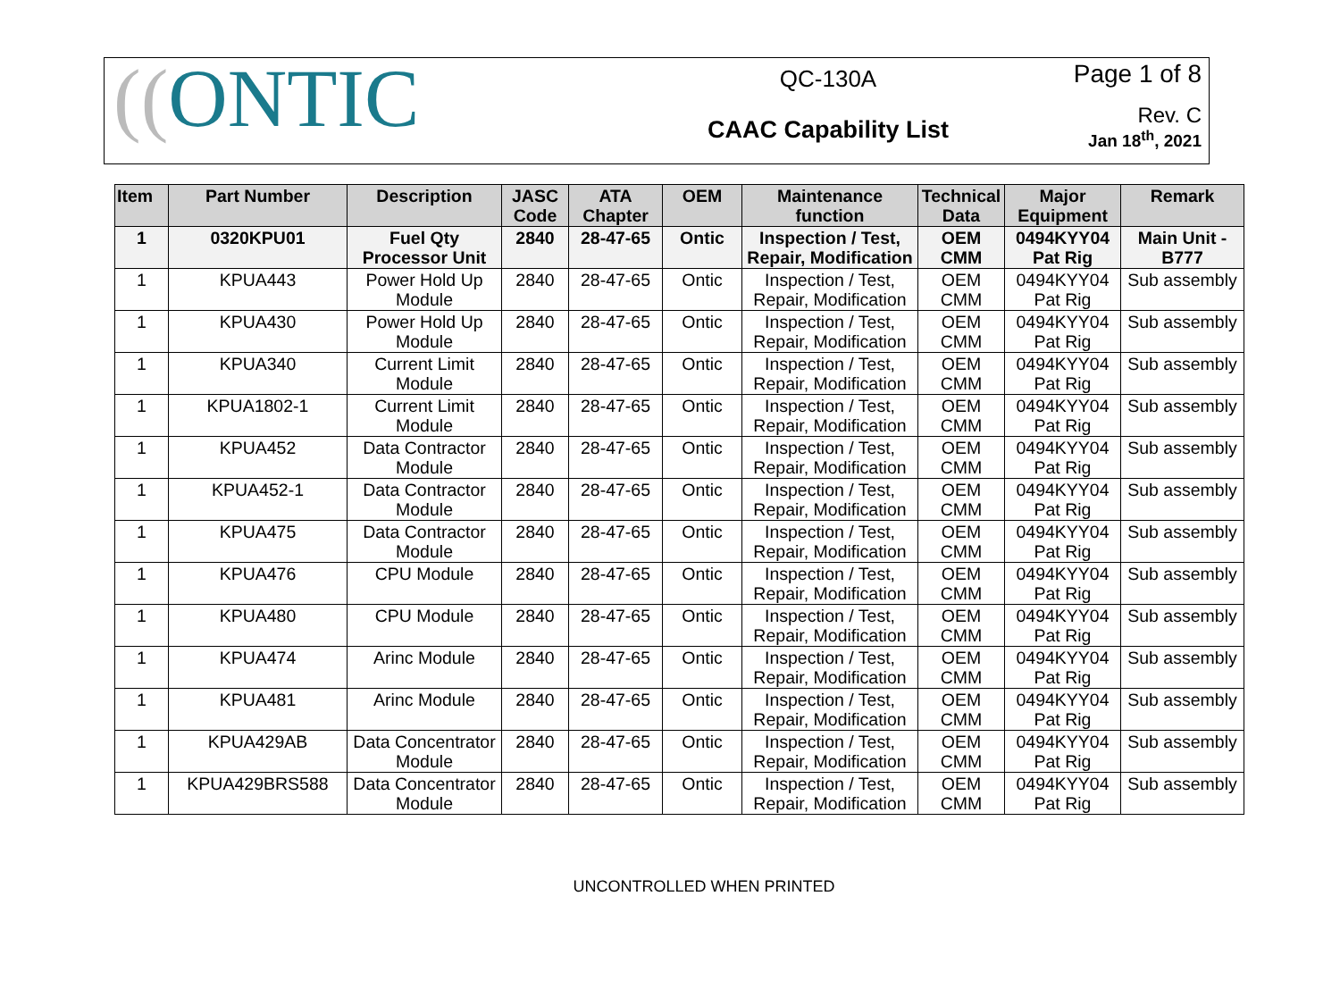((ONTIC
QC-130A
CAAC Capability List
Page 1 of 8
Rev. C
Jan 18<sup>th</sup>, 2021
| Item | Part Number | Description | JASC Code | ATA Chapter | OEM | Maintenance function | Technical Data | Major Equipment | Remark |
| --- | --- | --- | --- | --- | --- | --- | --- | --- | --- |
| 1 | 0320KPU01 | Fuel Qty Processor Unit | 2840 | 28-47-65 | Ontic | Inspection / Test, Repair, Modification | OEM CMM | 0494KYY04 Pat Rig | Main Unit - B777 |
| 1 | KPUA443 | Power Hold Up Module | 2840 | 28-47-65 | Ontic | Inspection / Test, Repair, Modification | OEM CMM | 0494KYY04 Pat Rig | Sub assembly |
| 1 | KPUA430 | Power Hold Up Module | 2840 | 28-47-65 | Ontic | Inspection / Test, Repair, Modification | OEM CMM | 0494KYY04 Pat Rig | Sub assembly |
| 1 | KPUA340 | Current Limit Module | 2840 | 28-47-65 | Ontic | Inspection / Test, Repair, Modification | OEM CMM | 0494KYY04 Pat Rig | Sub assembly |
| 1 | KPUA1802-1 | Current Limit Module | 2840 | 28-47-65 | Ontic | Inspection / Test, Repair, Modification | OEM CMM | 0494KYY04 Pat Rig | Sub assembly |
| 1 | KPUA452 | Data Contractor Module | 2840 | 28-47-65 | Ontic | Inspection / Test, Repair, Modification | OEM CMM | 0494KYY04 Pat Rig | Sub assembly |
| 1 | KPUA452-1 | Data Contractor Module | 2840 | 28-47-65 | Ontic | Inspection / Test, Repair, Modification | OEM CMM | 0494KYY04 Pat Rig | Sub assembly |
| 1 | KPUA475 | Data Contractor Module | 2840 | 28-47-65 | Ontic | Inspection / Test, Repair, Modification | OEM CMM | 0494KYY04 Pat Rig | Sub assembly |
| 1 | KPUA476 | CPU Module | 2840 | 28-47-65 | Ontic | Inspection / Test, Repair, Modification | OEM CMM | 0494KYY04 Pat Rig | Sub assembly |
| 1 | KPUA480 | CPU Module | 2840 | 28-47-65 | Ontic | Inspection / Test, Repair, Modification | OEM CMM | 0494KYY04 Pat Rig | Sub assembly |
| 1 | KPUA474 | Arinc Module | 2840 | 28-47-65 | Ontic | Inspection / Test, Repair, Modification | OEM CMM | 0494KYY04 Pat Rig | Sub assembly |
| 1 | KPUA481 | Arinc Module | 2840 | 28-47-65 | Ontic | Inspection / Test, Repair, Modification | OEM CMM | 0494KYY04 Pat Rig | Sub assembly |
| 1 | KPUA429AB | Data Concentrator Module | 2840 | 28-47-65 | Ontic | Inspection / Test, Repair, Modification | OEM CMM | 0494KYY04 Pat Rig | Sub assembly |
| 1 | KPUA429BRS588 | Data Concentrator Module | 2840 | 28-47-65 | Ontic | Inspection / Test, Repair, Modification | OEM CMM | 0494KYY04 Pat Rig | Sub assembly |
UNCONTROLLED WHEN PRINTED